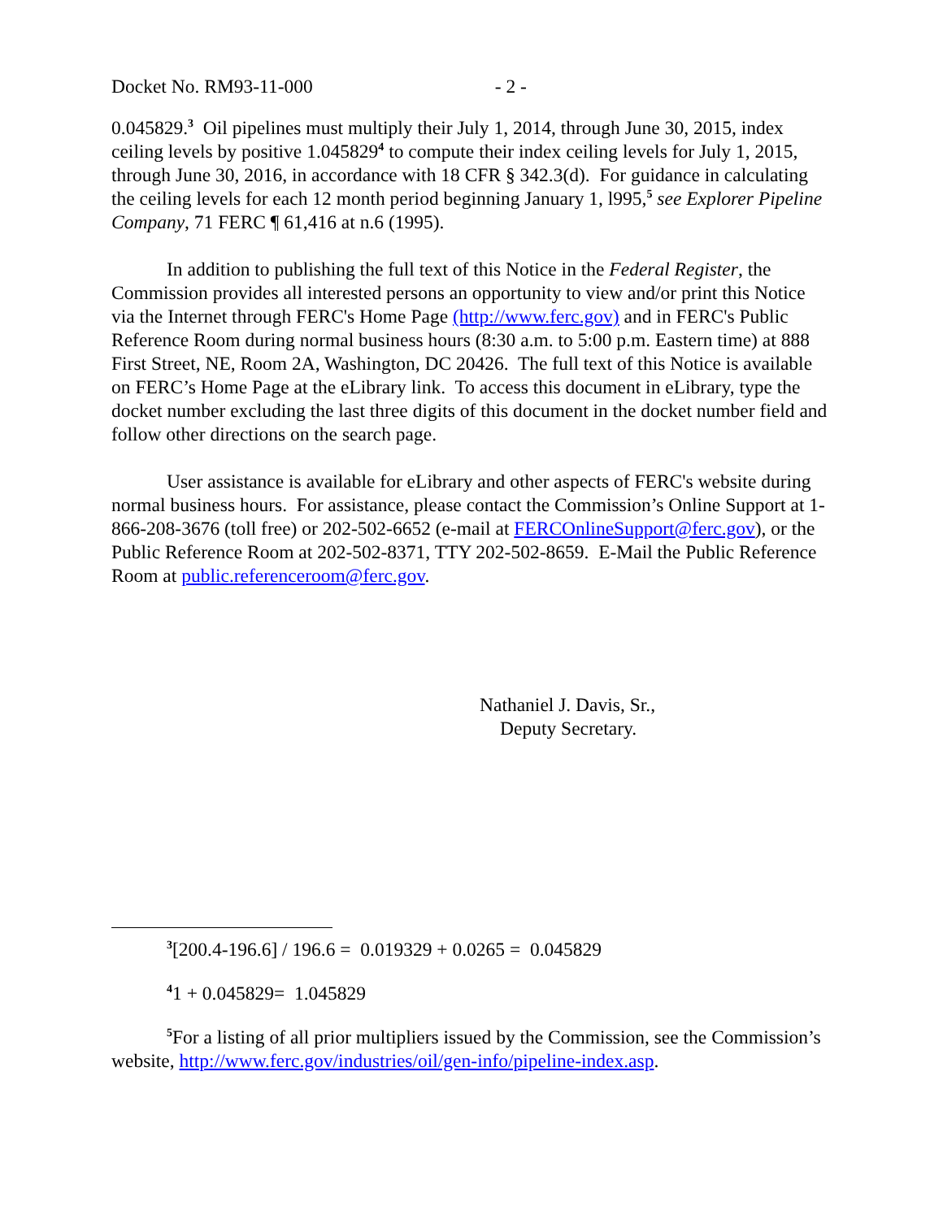Docket No. RM93-11-000 - 2 -
0.045829.<sup>3</sup> Oil pipelines must multiply their July 1, 2014, through June 30, 2015, index ceiling levels by positive 1.045829<sup>4</sup> to compute their index ceiling levels for July 1, 2015, through June 30, 2016, in accordance with 18 CFR § 342.3(d). For guidance in calculating the ceiling levels for each 12 month period beginning January 1, l995,<sup>5</sup> see Explorer Pipeline Company, 71 FERC ¶ 61,416 at n.6 (1995).
In addition to publishing the full text of this Notice in the Federal Register, the Commission provides all interested persons an opportunity to view and/or print this Notice via the Internet through FERC's Home Page (http://www.ferc.gov) and in FERC's Public Reference Room during normal business hours (8:30 a.m. to 5:00 p.m. Eastern time) at 888 First Street, NE, Room 2A, Washington, DC 20426. The full text of this Notice is available on FERC’s Home Page at the eLibrary link. To access this document in eLibrary, type the docket number excluding the last three digits of this document in the docket number field and follow other directions on the search page.
User assistance is available for eLibrary and other aspects of FERC's website during normal business hours. For assistance, please contact the Commission’s Online Support at 1-866-208-3676 (toll free) or 202-502-6652 (e-mail at FERCOnlineSupport@ferc.gov), or the Public Reference Room at 202-502-8371, TTY 202-502-8659. E-Mail the Public Reference Room at public.referenceroom@ferc.gov.
Nathaniel J. Davis, Sr.,
Deputy Secretary.
<sup>3</sup> [200.4-196.6] / 196.6 = 0.019329 + 0.0265 = 0.045829
<sup>4</sup> 1 + 0.045829= 1.045829
<sup>5</sup> For a listing of all prior multipliers issued by the Commission, see the Commission’s website, http://www.ferc.gov/industries/oil/gen-info/pipeline-index.asp.